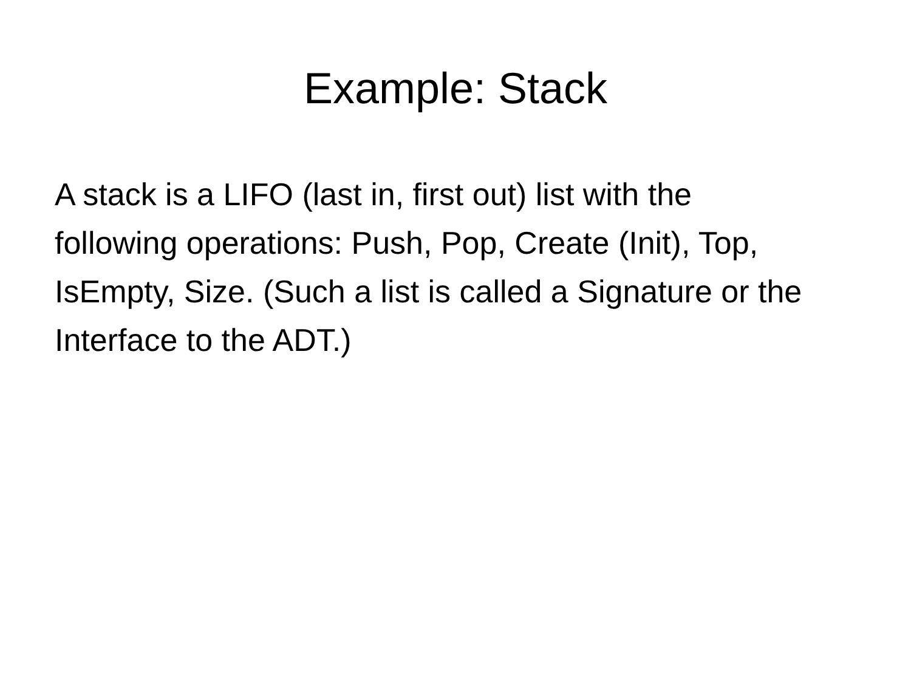Example: Stack
A stack is a LIFO (last in, first out) list with the following operations: Push, Pop, Create (Init), Top, IsEmpty, Size. (Such a list is called a Signature or the Interface to the ADT.)